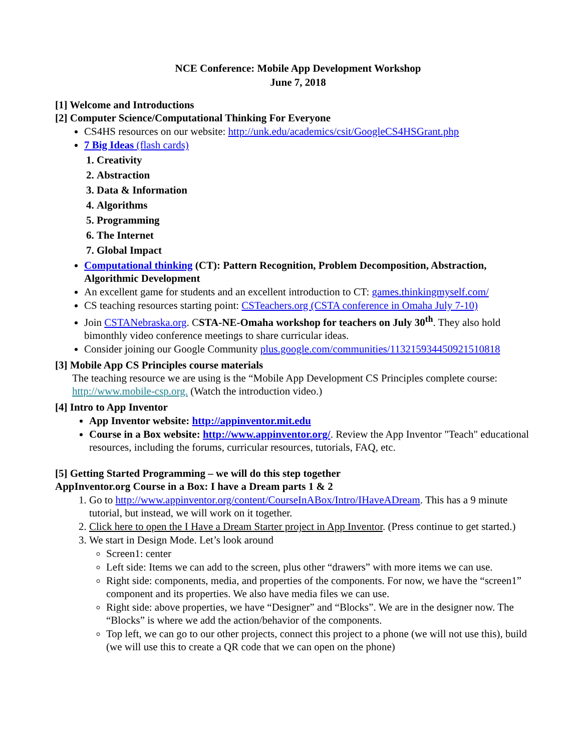NCE Conference: Mobile App Development Workshop
June 7, 2018
[1] Welcome and Introductions
[2] Computer Science/Computational Thinking For Everyone
CS4HS resources on our website: http://unk.edu/academics/csit/GoogleCS4HSGrant.php
7 Big Ideas (flash cards)
1. Creativity
2. Abstraction
3. Data & Information
4. Algorithms
5. Programming
6. The Internet
7. Global Impact
Computational thinking (CT): Pattern Recognition, Problem Decomposition, Abstraction, Algorithmic Development
An excellent game for students and an excellent introduction to CT: games.thinkingmyself.com/
CS teaching resources starting point: CSTeachers.org (CSTA conference in Omaha July 7-10)
Join CSTANebraska.org. CSTA-NE-Omaha workshop for teachers on July 30<sup>th</sup>. They also hold bimonthly video conference meetings to share curricular ideas.
Consider joining our Google Community plus.google.com/communities/113215934450921510818
[3] Mobile App CS Principles course materials
The teaching resource we are using is the “Mobile App Development CS Principles complete course: http://www.mobile-csp.org. (Watch the introduction video.)
[4] Intro to App Inventor
App Inventor website: http://appinventor.mit.edu
Course in a Box website: http://www.appinventor.org/. Review the App Inventor "Teach" educational resources, including the forums, curricular resources, tutorials, FAQ, etc.
[5] Getting Started Programming – we will do this step together
AppInventor.org Course in a Box: I have a Dream parts 1 & 2
1. Go to http://www.appinventor.org/content/CourseInABox/Intro/IHaveADream. This has a 9 minute tutorial, but instead, we will work on it together.
2. Click here to open the I Have a Dream Starter project in App Inventor. (Press continue to get started.)
3. We start in Design Mode. Let’s look around
Screen1: center
Left side: Items we can add to the screen, plus other “drawers” with more items we can use.
Right side: components, media, and properties of the components. For now, we have the “screen1” component and its properties. We also have media files we can use.
Right side: above properties, we have “Designer” and “Blocks”. We are in the designer now. The “Blocks” is where we add the action/behavior of the components.
Top left, we can go to our other projects, connect this project to a phone (we will not use this), build (we will use this to create a QR code that we can open on the phone)